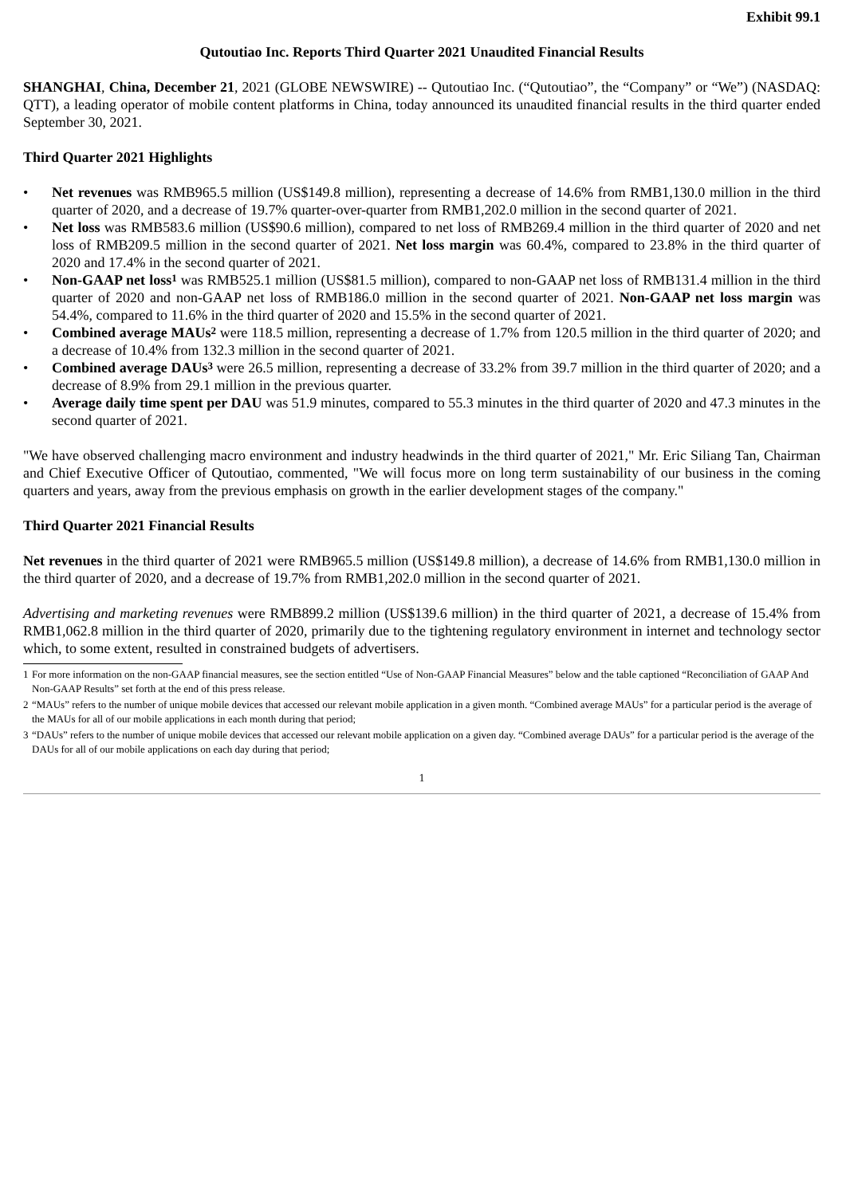Exhibit 99.1
Qutoutiao Inc. Reports Third Quarter 2021 Unaudited Financial Results
SHANGHAI, China, December 21, 2021 (GLOBE NEWSWIRE) -- Qutoutiao Inc. (“Qutoutiao”, the “Company” or “We”) (NASDAQ: QTT), a leading operator of mobile content platforms in China, today announced its unaudited financial results in the third quarter ended September 30, 2021.
Third Quarter 2021 Highlights
• Net revenues was RMB965.5 million (US$149.8 million), representing a decrease of 14.6% from RMB1,130.0 million in the third quarter of 2020, and a decrease of 19.7% quarter-over-quarter from RMB1,202.0 million in the second quarter of 2021.
• Net loss was RMB583.6 million (US$90.6 million), compared to net loss of RMB269.4 million in the third quarter of 2020 and net loss of RMB209.5 million in the second quarter of 2021. Net loss margin was 60.4%, compared to 23.8% in the third quarter of 2020 and 17.4% in the second quarter of 2021.
• Non-GAAP net loss<sup>1</sup> was RMB525.1 million (US$81.5 million), compared to non-GAAP net loss of RMB131.4 million in the third quarter of 2020 and non-GAAP net loss of RMB186.0 million in the second quarter of 2021. Non-GAAP net loss margin was 54.4%, compared to 11.6% in the third quarter of 2020 and 15.5% in the second quarter of 2021.
• Combined average MAUs<sup>2</sup> were 118.5 million, representing a decrease of 1.7% from 120.5 million in the third quarter of 2020; and a decrease of 10.4% from 132.3 million in the second quarter of 2021.
• Combined average DAUs<sup>3</sup> were 26.5 million, representing a decrease of 33.2% from 39.7 million in the third quarter of 2020; and a decrease of 8.9% from 29.1 million in the previous quarter.
• Average daily time spent per DAU was 51.9 minutes, compared to 55.3 minutes in the third quarter of 2020 and 47.3 minutes in the second quarter of 2021.
"We have observed challenging macro environment and industry headwinds in the third quarter of 2021," Mr. Eric Siliang Tan, Chairman and Chief Executive Officer of Qutoutiao, commented, "We will focus more on long term sustainability of our business in the coming quarters and years, away from the previous emphasis on growth in the earlier development stages of the company."
Third Quarter 2021 Financial Results
Net revenues in the third quarter of 2021 were RMB965.5 million (US$149.8 million), a decrease of 14.6% from RMB1,130.0 million in the third quarter of 2020, and a decrease of 19.7% from RMB1,202.0 million in the second quarter of 2021.
Advertising and marketing revenues were RMB899.2 million (US$139.6 million) in the third quarter of 2021, a decrease of 15.4% from RMB1,062.8 million in the third quarter of 2020, primarily due to the tightening regulatory environment in internet and technology sector which, to some extent, resulted in constrained budgets of advertisers.
1 For more information on the non-GAAP financial measures, see the section entitled “Use of Non-GAAP Financial Measures” below and the table captioned “Reconciliation of GAAP And Non-GAAP Results” set forth at the end of this press release.
2 “MAUs” refers to the number of unique mobile devices that accessed our relevant mobile application in a given month. “Combined average MAUs” for a particular period is the average of the MAUs for all of our mobile applications in each month during that period;
3 “DAUs” refers to the number of unique mobile devices that accessed our relevant mobile application on a given day. “Combined average DAUs” for a particular period is the average of the DAUs for all of our mobile applications on each day during that period;
1